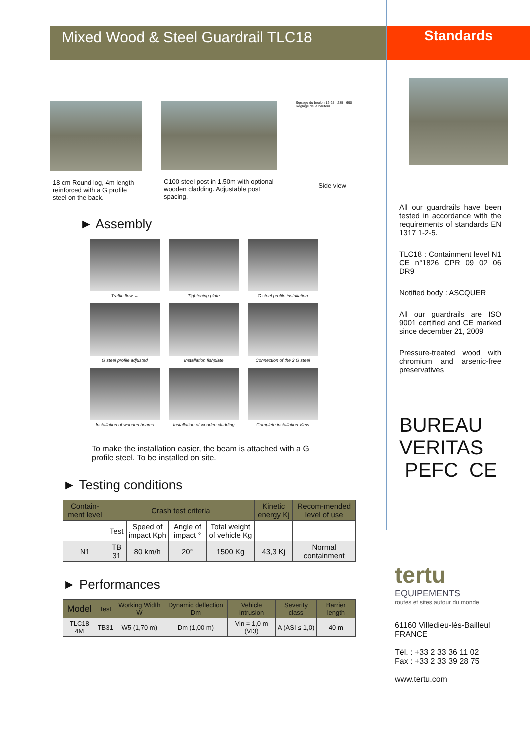Mixed Wood & Steel Guardrail TLC18
18 cm Round log, 4m length reinforced with a G profile steel on the back.
C100 steel post in 1.50m with optional wooden cladding. Adjustable post spacing.
Serrage du boulon 12-25 285 690 Réglage de la hauteur
Side view
► Assembly
Traffic flow ←
Tightening plate
G steel profile installation
G steel profile adjusted
Installation fishplate
Connection of the 2 G steel
Installation of wooden beams
Installation of wooden cladding
Complete installation View
To make the installation easier, the beam is attached with a G profile steel. To be installed on site.
► Testing conditions
| Contain-ment level | Crash test criteria | | | | Kinetic energy Kj | Recom-mended level of use |
| --- | --- | --- | --- | --- | --- | --- |
| | Test | Speed of impact Kph | Angle of impact ° | Total weight of vehicle Kg | | |
| N1 | TB 31 | 80 km/h | 20° | 1500 Kg | 43,3 Kj | Normal containment |
► Performances
| Model | Test | Working Width W | Dynamic deflection Dm | Vehicle intrusion | Severity class | Barrier length |
| --- | --- | --- | --- | --- | --- | --- |
| TLC18 4M | TB31 | W5 (1,70 m) | Dm (1,00 m) | Vin = 1,0 m (VI3) | A (ASI ≤ 1,0) | 40 m |
Standards
All our guardrails have been tested in accordance with the requirements of standards EN 1317 1-2-5.
TLC18 : Containment level N1 CE n°1826 CPR 09 02 06 DR9
Notified body : ASCQUER
All our guardrails are ISO 9001 certified and CE marked since december 21, 2009
Pressure-treated wood with chromium and arsenic-free preservatives
BUREAU VERITAS PEFC CE
tertu
EQUIPEMENTS
routes et sites autour du monde
61160 Villedieu-lès-Bailleul
FRANCE
Tél. : +33 2 33 36 11 02
Fax : +33 2 33 39 28 75
www.tertu.com